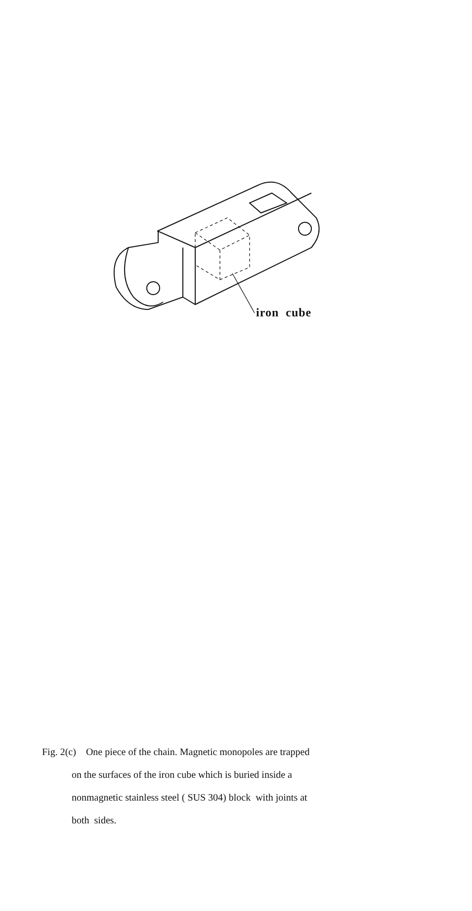iron cube
Fig. 2(c) One piece of the chain. Magnetic monopoles are trapped
on the surfaces of the iron cube which is buried inside a
nonmagnetic stainless steel ( SUS 304) block with joints at
both sides.